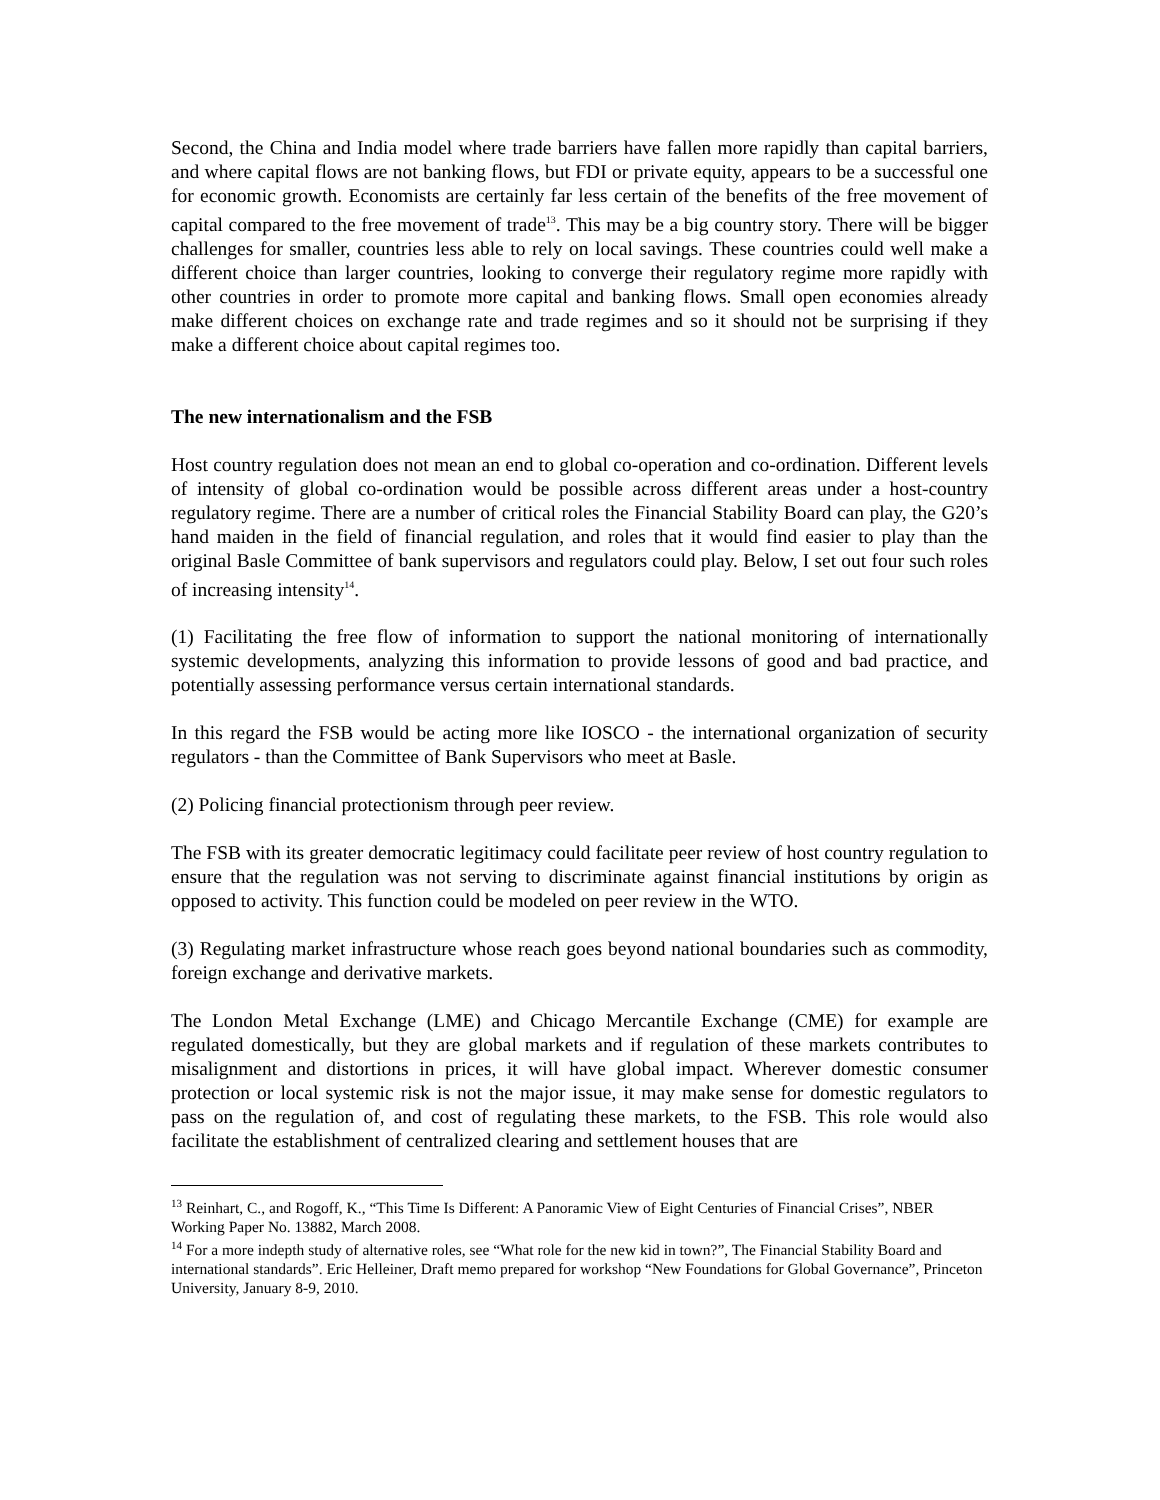Second, the China and India model where trade barriers have fallen more rapidly than capital barriers, and where capital flows are not banking flows, but FDI or private equity, appears to be a successful one for economic growth. Economists are certainly far less certain of the benefits of the free movement of capital compared to the free movement of trade<sup>13</sup>. This may be a big country story. There will be bigger challenges for smaller, countries less able to rely on local savings. These countries could well make a different choice than larger countries, looking to converge their regulatory regime more rapidly with other countries in order to promote more capital and banking flows. Small open economies already make different choices on exchange rate and trade regimes and so it should not be surprising if they make a different choice about capital regimes too.
The new internationalism and the FSB
Host country regulation does not mean an end to global co-operation and co-ordination. Different levels of intensity of global co-ordination would be possible across different areas under a host-country regulatory regime. There are a number of critical roles the Financial Stability Board can play, the G20’s hand maiden in the field of financial regulation, and roles that it would find easier to play than the original Basle Committee of bank supervisors and regulators could play. Below, I set out four such roles of increasing intensity<sup>14</sup>.
(1) Facilitating the free flow of information to support the national monitoring of internationally systemic developments, analyzing this information to provide lessons of good and bad practice, and potentially assessing performance versus certain international standards.
In this regard the FSB would be acting more like IOSCO - the international organization of security regulators - than the Committee of Bank Supervisors who meet at Basle.
(2) Policing financial protectionism through peer review.
The FSB with its greater democratic legitimacy could facilitate peer review of host country regulation to ensure that the regulation was not serving to discriminate against financial institutions by origin as opposed to activity. This function could be modeled on peer review in the WTO.
(3) Regulating market infrastructure whose reach goes beyond national boundaries such as commodity, foreign exchange and derivative markets.
The London Metal Exchange (LME) and Chicago Mercantile Exchange (CME) for example are regulated domestically, but they are global markets and if regulation of these markets contributes to misalignment and distortions in prices, it will have global impact. Wherever domestic consumer protection or local systemic risk is not the major issue, it may make sense for domestic regulators to pass on the regulation of, and cost of regulating these markets, to the FSB. This role would also facilitate the establishment of centralized clearing and settlement houses that are
<sup>13</sup> Reinhart, C., and Rogoff, K., “This Time Is Different: A Panoramic View of Eight Centuries of Financial Crises”, NBER Working Paper No. 13882, March 2008.
<sup>14</sup> For a more indepth study of alternative roles, see “What role for the new kid in town?”, The Financial Stability Board and international standards”. Eric Helleiner, Draft memo prepared for workshop “New Foundations for Global Governance”, Princeton University, January 8-9, 2010.